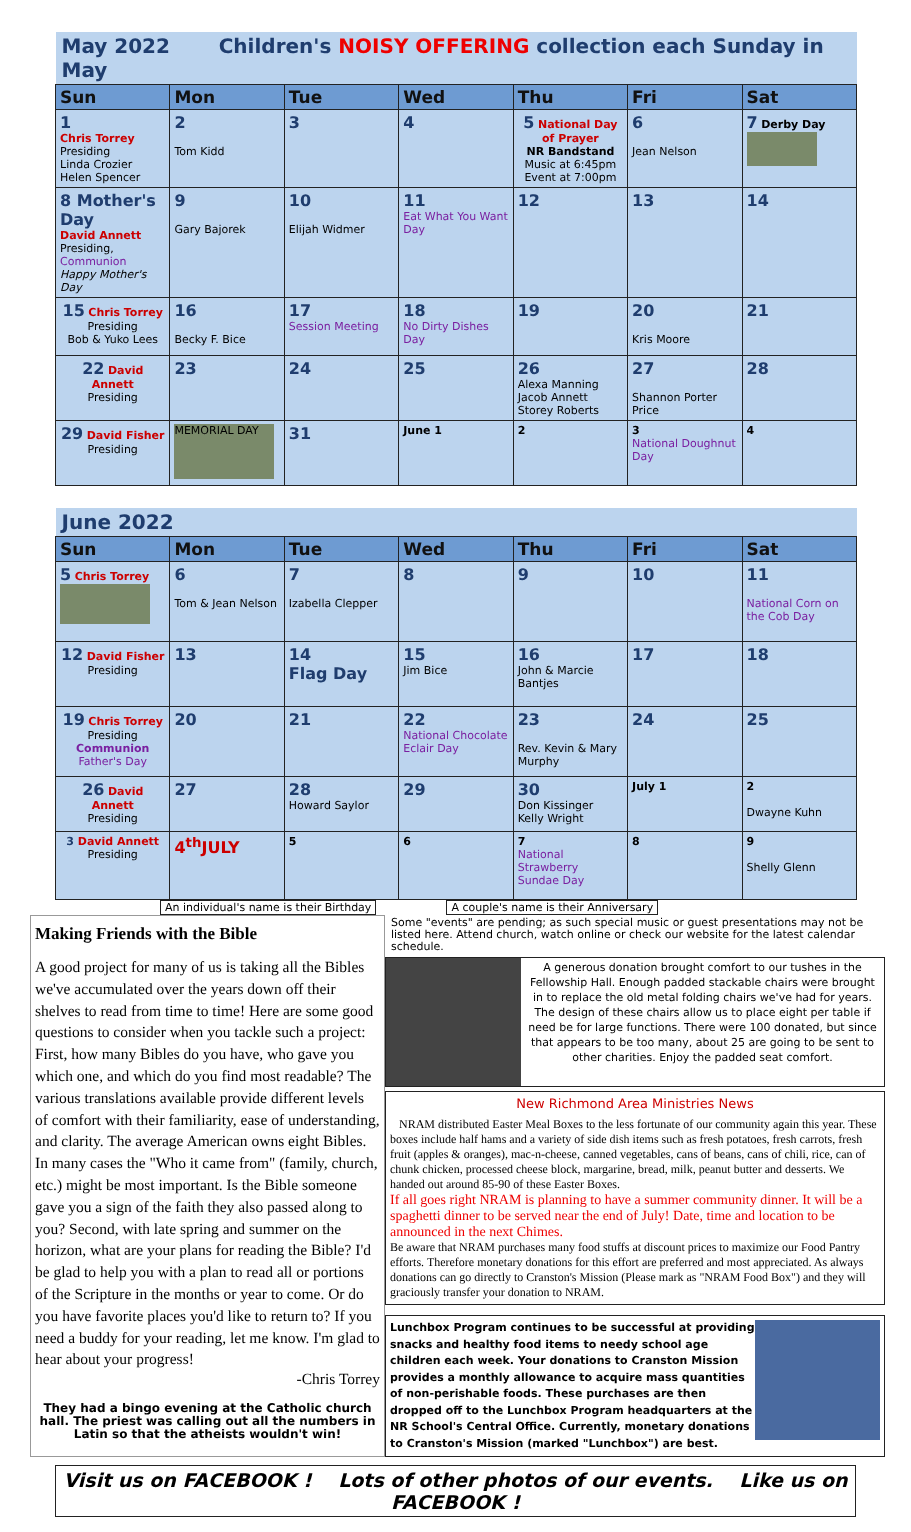| May 2022 Children's NOISY OFFERING collection each Sunday in May | | | | | | |
| --- | --- | --- | --- | --- | --- | --- |
| Sun | Mon | Tue | Wed | Thu | Fri | Sat |
| 1 Chris Torrey Presiding Linda Crozier Helen Spencer | 2 Tom Kidd | 3 | 4 | 5 National Day of Prayer NR Bandstand Music at 6:45pm Event at 7:00pm | 6 Jean Nelson | 7 Derby Day |
| 8 Mother's Day David Annett Presiding, Communion Happy Mother's Day | 9 Gary Bajorek | 10 Elijah Widmer | 11 Eat What You Want Day | 12 | 13 | 14 |
| 15 Chris Torrey Presiding Bob & Yuko Lees | 16 Becky F. Bice | 17 Session Meeting | 18 No Dirty Dishes Day | 19 | 20 Kris Moore | 21 |
| 22 David Annett Presiding | 23 | 24 | 25 | 26 Alexa Manning Jacob Annett Storey Roberts | 27 Shannon Porter Price | 28 |
| 29 David Fisher Presiding | MEMORIAL DAY | 31 | June 1 | 2 | 3 National Doughnut Day | 4 |
| June 2022 | | | | | | |
| --- | --- | --- | --- | --- | --- | --- |
| Sun | Mon | Tue | Wed | Thu | Fri | Sat |
| 5 Chris Torrey | 6 Tom & Jean Nelson | 7 Izabella Clepper | 8 | 9 | 10 | 11 National Corn on the Cob Day |
| 12 David Fisher Presiding | 13 | 14 Flag Day | 15 Jim Bice | 16 John & Marcie Bantjes | 17 | 18 |
| 19 Chris Torrey Presiding Communion Father's Day | 20 | 21 | 22 National Chocolate Eclair Day | 23 Rev. Kevin & Mary Murphy | 24 | 25 |
| 26 David Annett Presiding | 27 | 28 Howard Saylor | 29 | 30 Don Kissinger Kelly Wright | July 1 | 2 Dwayne Kuhn |
| 3 David Annett Presiding | 4<sup>th</sup>JULY | 5 | 6 | 7 National Strawberry Sundae Day | 8 | 9 Shelly Glenn |
An individual's name is their Birthday A couple's name is their Anniversary
Making Friends with the Bible
A good project for many of us is taking all the Bibles we've accumulated over the years down off their shelves to read from time to time! Here are some good questions to consider when you tackle such a project: First, how many Bibles do you have, who gave you which one, and which do you find most readable? The various translations available provide different levels of comfort with their familiarity, ease of understanding, and clarity. The average American owns eight Bibles. In many cases the "Who it came from" (family, church, etc.) might be most important. Is the Bible someone gave you a sign of the faith they also passed along to you? Second, with late spring and summer on the horizon, what are your plans for reading the Bible? I'd be glad to help you with a plan to read all or portions of the Scripture in the months or year to come. Or do you have favorite places you'd like to return to? If you need a buddy for your reading, let me know. I'm glad to hear about your progress!
-Chris Torrey
They had a bingo evening at the Catholic church hall. The priest was calling out all the numbers in Latin so that the atheists wouldn't win!
Some "events" are pending; as such special music or guest presentations may not be listed here. Attend church, watch online or check our website for the latest calendar schedule.
A generous donation brought comfort to our tushes in the Fellowship Hall. Enough padded stackable chairs were brought in to replace the old metal folding chairs we've had for years. The design of these chairs allow us to place eight per table if need be for large functions. There were 100 donated, but since that appears to be too many, about 25 are going to be sent to other charities. Enjoy the padded seat comfort.
New Richmond Area Ministries News
NRAM distributed Easter Meal Boxes to the less fortunate of our community again this year. These boxes include half hams and a variety of side dish items such as fresh potatoes, fresh carrots, fresh fruit (apples & oranges), mac-n-cheese, canned vegetables, cans of beans, cans of chili, rice, can of chunk chicken, processed cheese block, margarine, bread, milk, peanut butter and desserts. We handed out around 85-90 of these Easter Boxes.
If all goes right NRAM is planning to have a summer community dinner. It will be a spaghetti dinner to be served near the end of July! Date, time and location to be announced in the next Chimes.
Be aware that NRAM purchases many food stuffs at discount prices to maximize our Food Pantry efforts. Therefore monetary donations for this effort are preferred and most appreciated. As always donations can go directly to Cranston's Mission (Please mark as "NRAM Food Box") and they will graciously transfer your donation to NRAM.
Lunchbox Program continues to be successful at providing snacks and healthy food items to needy school age children each week. Your donations to Cranston Mission provides a monthly allowance to acquire mass quantities of non-perishable foods. These purchases are then dropped off to the Lunchbox Program headquarters at the NR School's Central Office. Currently, monetary donations to Cranston's Mission (marked "Lunchbox") are best.
Visit us on FACEBOOK ! Lots of other photos of our events. Like us on FACEBOOK !